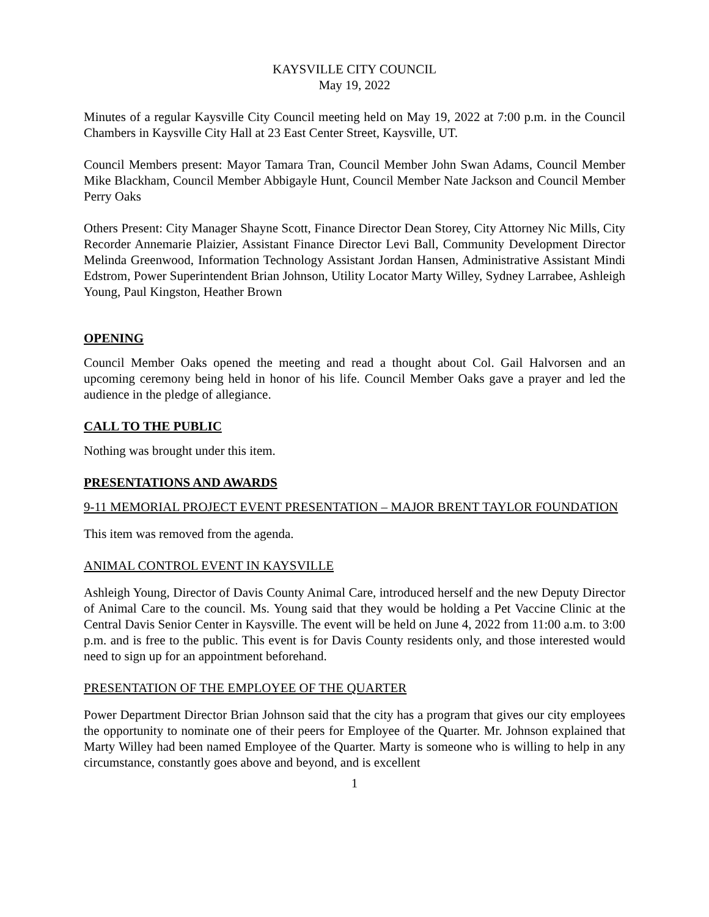KAYSVILLE CITY COUNCIL
May 19, 2022
Minutes of a regular Kaysville City Council meeting held on May 19, 2022 at 7:00 p.m. in the Council Chambers in Kaysville City Hall at 23 East Center Street, Kaysville, UT.
Council Members present: Mayor Tamara Tran, Council Member John Swan Adams, Council Member Mike Blackham, Council Member Abbigayle Hunt, Council Member Nate Jackson and Council Member Perry Oaks
Others Present: City Manager Shayne Scott, Finance Director Dean Storey, City Attorney Nic Mills, City Recorder Annemarie Plaizier, Assistant Finance Director Levi Ball, Community Development Director Melinda Greenwood, Information Technology Assistant Jordan Hansen, Administrative Assistant Mindi Edstrom, Power Superintendent Brian Johnson, Utility Locator Marty Willey, Sydney Larrabee, Ashleigh Young, Paul Kingston, Heather Brown
OPENING
Council Member Oaks opened the meeting and read a thought about Col. Gail Halvorsen and an upcoming ceremony being held in honor of his life. Council Member Oaks gave a prayer and led the audience in the pledge of allegiance.
CALL TO THE PUBLIC
Nothing was brought under this item.
PRESENTATIONS AND AWARDS
9-11 MEMORIAL PROJECT EVENT PRESENTATION – MAJOR BRENT TAYLOR FOUNDATION
This item was removed from the agenda.
ANIMAL CONTROL EVENT IN KAYSVILLE
Ashleigh Young, Director of Davis County Animal Care, introduced herself and the new Deputy Director of Animal Care to the council. Ms. Young said that they would be holding a Pet Vaccine Clinic at the Central Davis Senior Center in Kaysville. The event will be held on June 4, 2022 from 11:00 a.m. to 3:00 p.m. and is free to the public. This event is for Davis County residents only, and those interested would need to sign up for an appointment beforehand.
PRESENTATION OF THE EMPLOYEE OF THE QUARTER
Power Department Director Brian Johnson said that the city has a program that gives our city employees the opportunity to nominate one of their peers for Employee of the Quarter. Mr. Johnson explained that Marty Willey had been named Employee of the Quarter. Marty is someone who is willing to help in any circumstance, constantly goes above and beyond, and is excellent
1